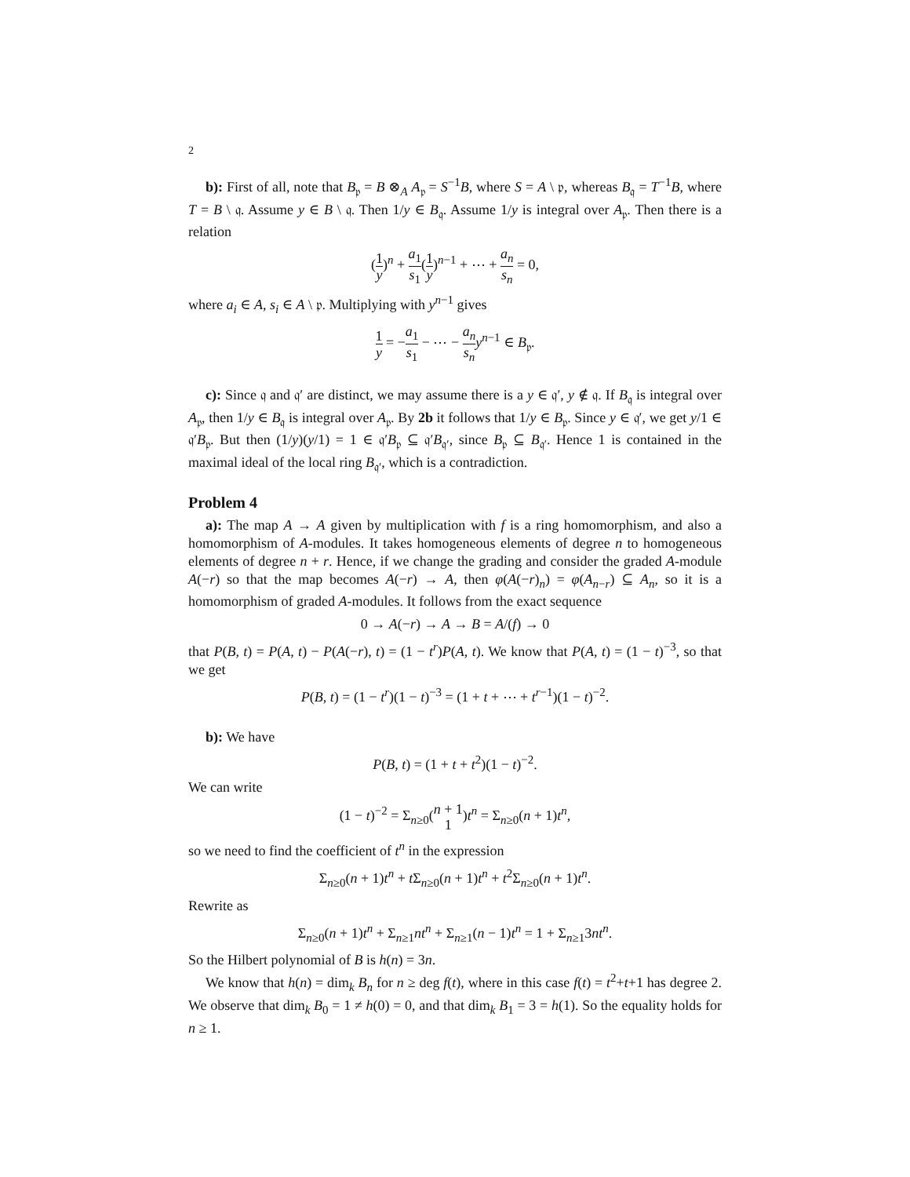2
b): First of all, note that B<sub>𝔭</sub> = B ⊗<sub>A</sub> A<sub>𝔭</sub> = S<sup>−1</sup>B, where S = A \ 𝔭, whereas B<sub>𝔮</sub> = T<sup>−1</sup>B, where T = B \ 𝔮. Assume y ∈ B \ 𝔮. Then 1/y ∈ B<sub>𝔮</sub>. Assume 1/y is integral over A<sub>𝔭</sub>. Then there is a relation
(1 y)<sup>n</sup> + a<sub>1</sub> s<sub>1</sub>(1 y)<sup>n−1</sup> + ⋯ + a<sub>n</sub> s<sub>n</sub> = 0,
where a<sub>i</sub> ∈ A, s<sub>i</sub> ∈ A \ 𝔭. Multiplying with y<sup>n−1</sup> gives
1 y = −a<sub>1</sub> s<sub>1</sub> − ⋯ − a<sub>n</sub> s<sub>n</sub> y<sup>n−1</sup> ∈ B<sub>𝔭</sub>.
c): Since 𝔮 and 𝔮′ are distinct, we may assume there is a y ∈ 𝔮′, y ∉ 𝔮. If B<sub>𝔮</sub> is integral over A<sub>𝔭</sub>, then 1/y ∈ B<sub>𝔮</sub> is integral over A<sub>𝔭</sub>. By 2b it follows that 1/y ∈ B<sub>𝔭</sub>. Since y ∈ 𝔮′, we get y/1 ∈ 𝔮′B<sub>𝔭</sub>. But then (1/y)(y/1) = 1 ∈ 𝔮′B<sub>𝔭</sub> ⊆ 𝔮′B<sub>𝔮′</sub>, since B<sub>𝔭</sub> ⊆ B<sub>𝔮′</sub>. Hence 1 is contained in the maximal ideal of the local ring B<sub>𝔮′</sub>, which is a contradiction.
Problem 4
a): The map A → A given by multiplication with f is a ring homomorphism, and also a homomorphism of A-modules. It takes homogeneous elements of degree n to homogeneous elements of degree n + r. Hence, if we change the grading and consider the graded A-module A(−r) so that the map becomes A(−r) → A, then φ(A(−r)<sub>n</sub>) = φ(A<sub>n−r</sub>) ⊆ A<sub>n</sub>, so it is a homomorphism of graded A-modules. It follows from the exact sequence
0 → A(−r) → A → B = A/(f) → 0
that P(B, t) = P(A, t) − P(A(−r), t) = (1 − t<sup>r</sup>)P(A, t). We know that P(A, t) = (1 − t)<sup>−3</sup>, so that we get
P(B, t) = (1 − t<sup>r</sup>)(1 − t)<sup>−3</sup> = (1 + t + ⋯ + t<sup>r−1</sup>)(1 − t)<sup>−2</sup>.
b): We have
P(B, t) = (1 + t + t<sup>2</sup>)(1 − t)<sup>−2</sup>.
We can write
(1 − t)<sup>−2</sup> = Σ<sub>n≥0</sub>(n + 1 1)t<sup>n</sup> = Σ<sub>n≥0</sub>(n + 1)t<sup>n</sup>,
so we need to find the coefficient of t<sup>n</sup> in the expression
Σ<sub>n≥0</sub>(n + 1)t<sup>n</sup> + t Σ<sub>n≥0</sub>(n + 1)t<sup>n</sup> + t<sup>2</sup>Σ<sub>n≥0</sub>(n + 1)t<sup>n</sup>.
Rewrite as
Σ<sub>n≥0</sub>(n + 1)t<sup>n</sup> + Σ<sub>n≥1</sub>nt<sup>n</sup> + Σ<sub>n≥1</sub>(n − 1)t<sup>n</sup> = 1 + Σ<sub>n≥1</sub>3nt<sup>n</sup>.
So the Hilbert polynomial of B is h(n) = 3n.
We know that h(n) = dim<sub>k</sub> B<sub>n</sub> for n ≥ deg f(t), where in this case f(t) = t<sup>2</sup>+t+1 has degree 2. We observe that dim<sub>k</sub> B<sub>0</sub> = 1 ≠ h(0) = 0, and that dim<sub>k</sub> B<sub>1</sub> = 3 = h(1). So the equality holds for n ≥ 1.